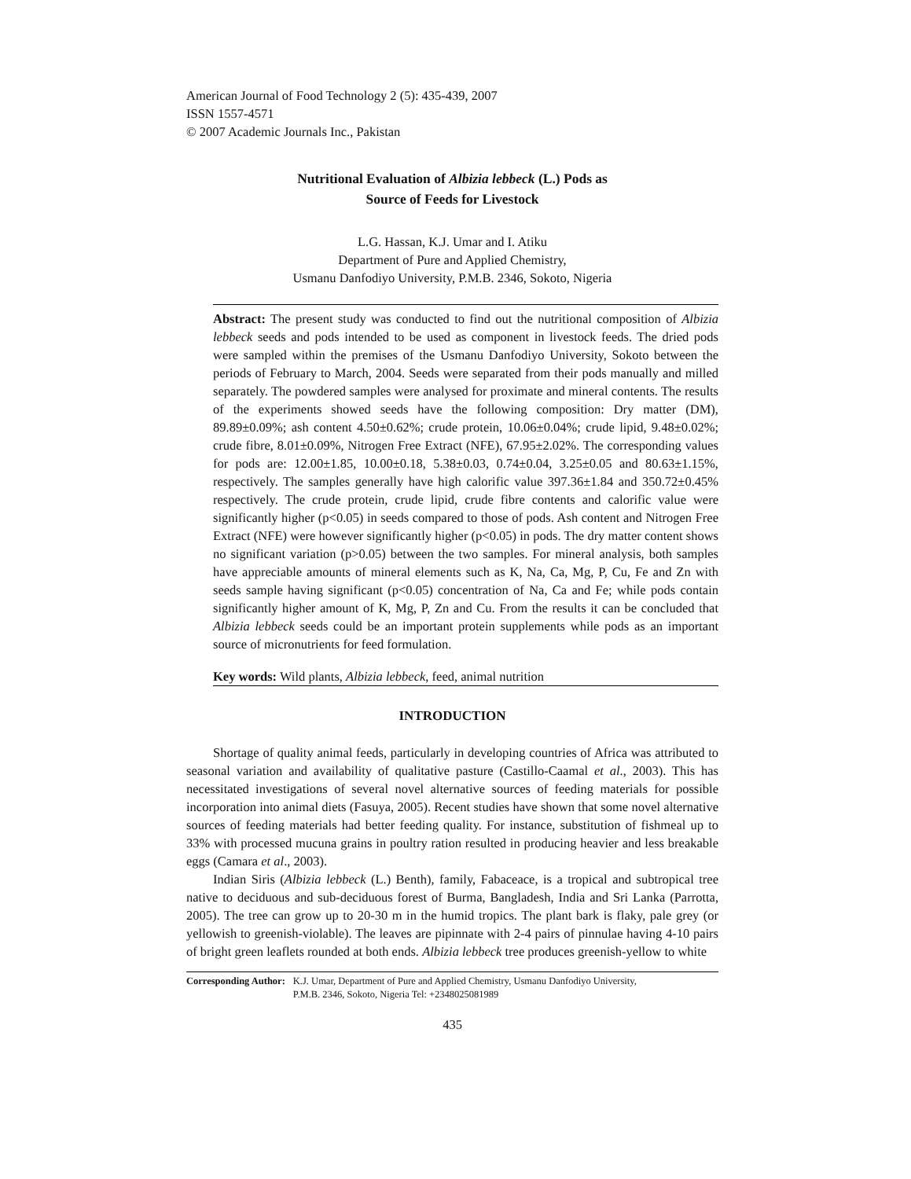American Journal of Food Technology 2 (5): 435-439, 2007
ISSN 1557-4571
© 2007 Academic Journals Inc., Pakistan
Nutritional Evaluation of Albizia lebbeck (L.) Pods as
Source of Feeds for Livestock
L.G. Hassan, K.J. Umar and I. Atiku
Department of Pure and Applied Chemistry,
Usmanu Danfodiyo University, P.M.B. 2346, Sokoto, Nigeria
Abstract: The present study was conducted to find out the nutritional composition of Albizia lebbeck seeds and pods intended to be used as component in livestock feeds. The dried pods were sampled within the premises of the Usmanu Danfodiyo University, Sokoto between the periods of February to March, 2004. Seeds were separated from their pods manually and milled separately. The powdered samples were analysed for proximate and mineral contents. The results of the experiments showed seeds have the following composition: Dry matter (DM), 89.89±0.09%; ash content 4.50±0.62%; crude protein, 10.06±0.04%; crude lipid, 9.48±0.02%; crude fibre, 8.01±0.09%, Nitrogen Free Extract (NFE), 67.95±2.02%. The corresponding values for pods are: 12.00±1.85, 10.00±0.18, 5.38±0.03, 0.74±0.04, 3.25±0.05 and 80.63±1.15%, respectively. The samples generally have high calorific value 397.36±1.84 and 350.72±0.45% respectively. The crude protein, crude lipid, crude fibre contents and calorific value were significantly higher (p<0.05) in seeds compared to those of pods. Ash content and Nitrogen Free Extract (NFE) were however significantly higher (p<0.05) in pods. The dry matter content shows no significant variation (p>0.05) between the two samples. For mineral analysis, both samples have appreciable amounts of mineral elements such as K, Na, Ca, Mg, P, Cu, Fe and Zn with seeds sample having significant (p<0.05) concentration of Na, Ca and Fe; while pods contain significantly higher amount of K, Mg, P, Zn and Cu. From the results it can be concluded that Albizia lebbeck seeds could be an important protein supplements while pods as an important source of micronutrients for feed formulation.
Key words: Wild plants, Albizia lebbeck, feed, animal nutrition
INTRODUCTION
Shortage of quality animal feeds, particularly in developing countries of Africa was attributed to seasonal variation and availability of qualitative pasture (Castillo-Caamal et al., 2003). This has necessitated investigations of several novel alternative sources of feeding materials for possible incorporation into animal diets (Fasuya, 2005). Recent studies have shown that some novel alternative sources of feeding materials had better feeding quality. For instance, substitution of fishmeal up to 33% with processed mucuna grains in poultry ration resulted in producing heavier and less breakable eggs (Camara et al., 2003).
Indian Siris (Albizia lebbeck (L.) Benth), family, Fabaceace, is a tropical and subtropical tree native to deciduous and sub-deciduous forest of Burma, Bangladesh, India and Sri Lanka (Parrotta, 2005). The tree can grow up to 20-30 m in the humid tropics. The plant bark is flaky, pale grey (or yellowish to greenish-violable). The leaves are pipinnate with 2-4 pairs of pinnulae having 4-10 pairs of bright green leaflets rounded at both ends. Albizia lebbeck tree produces greenish-yellow to white
Corresponding Author: K.J. Umar, Department of Pure and Applied Chemistry, Usmanu Danfodiyo University,
P.M.B. 2346, Sokoto, Nigeria Tel: +2348025081989
435